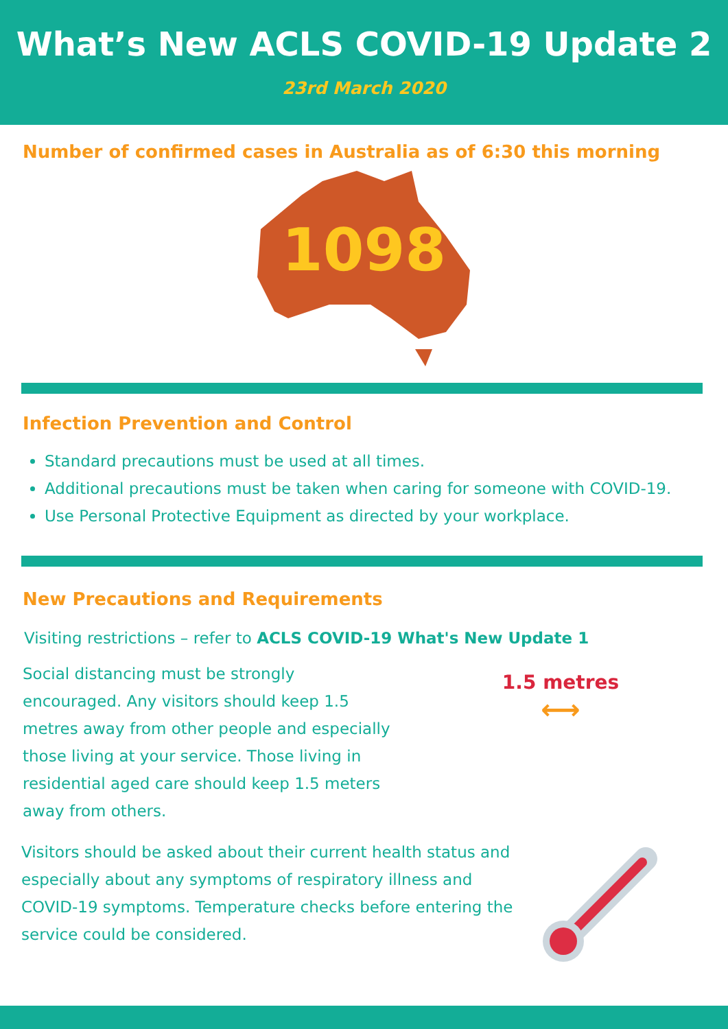What’s New ACLS COVID-19 Update 2
23rd March 2020
Number of confirmed cases in Australia as of 6:30 this morning
1098
Infection Prevention and Control
Standard precautions must be used at all times.
Additional precautions must be taken when caring for someone with COVID-19.
Use Personal Protective Equipment as directed by your workplace.
New Precautions and Requirements
Visiting restrictions – refer to ACLS COVID-19 What's New Update 1
Social distancing must be strongly encouraged. Any visitors should keep 1.5 metres away from other people and especially those living at your service. Those living in residential aged care should keep 1.5 meters away from others.
1.5 metres
⟷
Visitors should be asked about their current health status and especially about any symptoms of respiratory illness and COVID-19 symptoms. Temperature checks before entering the service could be considered.